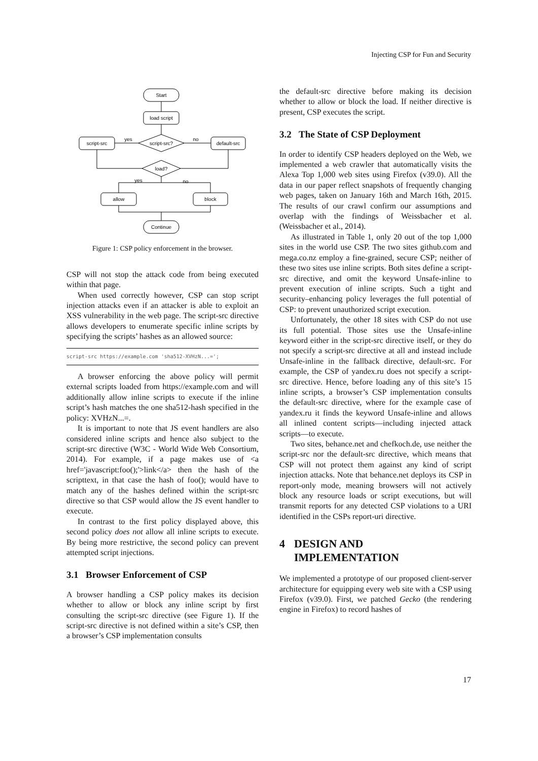Injecting CSP for Fun and Security
Start
load script
script-src?
script-src
default-src
yes
no
load?
yes
no
allow
block
Continue
Figure 1: CSP policy enforcement in the browser.
CSP will not stop the attack code from being executed within that page.
When used correctly however, CSP can stop script injection attacks even if an attacker is able to exploit an XSS vulnerability in the web page. The script-src directive allows developers to enumerate specific inline scripts by specifying the scripts’ hashes as an allowed source:
script-src https://example.com 'sha512-XVHzN...=';
A browser enforcing the above policy will permit external scripts loaded from https://example.com and will additionally allow inline scripts to execute if the inline script’s hash matches the one sha512-hash specified in the policy: XVHzN...=.
It is important to note that JS event handlers are also considered inline scripts and hence also subject to the script-src directive (W3C - World Wide Web Consortium, 2014). For example, if a page makes use of <a href='javascript:foo();'>link</a> then the hash of the scripttext, in that case the hash of foo(); would have to match any of the hashes defined within the script-src directive so that CSP would allow the JS event handler to execute.
In contrast to the first policy displayed above, this second policy does not allow all inline scripts to execute. By being more restrictive, the second policy can prevent attempted script injections.
3.1 Browser Enforcement of CSP
A browser handling a CSP policy makes its decision whether to allow or block any inline script by first consulting the script-src directive (see Figure 1). If the script-src directive is not defined within a site’s CSP, then a browser’s CSP implementation consults
the default-src directive before making its decision whether to allow or block the load. If neither directive is present, CSP executes the script.
3.2 The State of CSP Deployment
In order to identify CSP headers deployed on the Web, we implemented a web crawler that automatically visits the Alexa Top 1,000 web sites using Firefox (v39.0). All the data in our paper reflect snapshots of frequently changing web pages, taken on January 16th and March 16th, 2015. The results of our crawl confirm our assumptions and overlap with the findings of Weissbacher et al. (Weissbacher et al., 2014).
As illustrated in Table 1, only 20 out of the top 1,000 sites in the world use CSP. The two sites github.com and mega.co.nz employ a fine-grained, secure CSP; neither of these two sites use inline scripts. Both sites define a script-src directive, and omit the keyword Unsafe-inline to prevent execution of inline scripts. Such a tight and security–enhancing policy leverages the full potential of CSP: to prevent unauthorized script execution.
Unfortunately, the other 18 sites with CSP do not use its full potential. Those sites use the Unsafe-inline keyword either in the script-src directive itself, or they do not specify a script-src directive at all and instead include Unsafe-inline in the fallback directive, default-src. For example, the CSP of yandex.ru does not specify a script-src directive. Hence, before loading any of this site’s 15 inline scripts, a browser’s CSP implementation consults the default-src directive, where for the example case of yandex.ru it finds the keyword Unsafe-inline and allows all inlined content scripts—including injected attack scripts—to execute.
Two sites, behance.net and chefkoch.de, use neither the script-src nor the default-src directive, which means that CSP will not protect them against any kind of script injection attacks. Note that behance.net deploys its CSP in report-only mode, meaning browsers will not actively block any resource loads or script executions, but will transmit reports for any detected CSP violations to a URI identified in the CSPs report-uri directive.
4 DESIGN AND
IMPLEMENTATION
We implemented a prototype of our proposed client-server architecture for equipping every web site with a CSP using Firefox (v39.0). First, we patched Gecko (the rendering engine in Firefox) to record hashes of
17